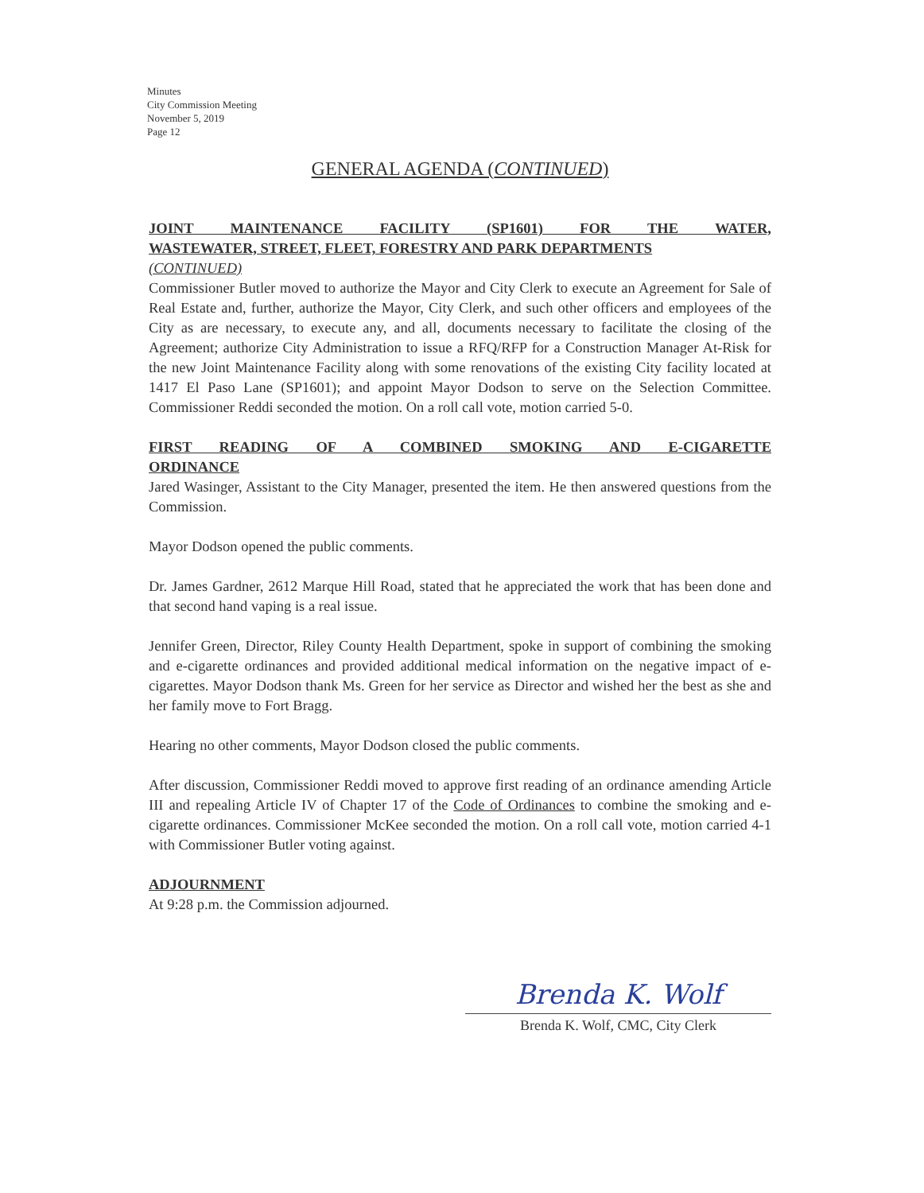Minutes
City Commission Meeting
November 5, 2019
Page 12
GENERAL AGENDA (CONTINUED)
JOINT MAINTENANCE FACILITY (SP1601) FOR THE WATER,
WASTEWATER, STREET, FLEET, FORESTRY AND PARK DEPARTMENTS
(CONTINUED)
Commissioner Butler moved to authorize the Mayor and City Clerk to execute an Agreement for Sale of Real Estate and, further, authorize the Mayor, City Clerk, and such other officers and employees of the City as are necessary, to execute any, and all, documents necessary to facilitate the closing of the Agreement; authorize City Administration to issue a RFQ/RFP for a Construction Manager At-Risk for the new Joint Maintenance Facility along with some renovations of the existing City facility located at 1417 El Paso Lane (SP1601); and appoint Mayor Dodson to serve on the Selection Committee. Commissioner Reddi seconded the motion. On a roll call vote, motion carried 5-0.
FIRST READING OF A COMBINED SMOKING AND E-CIGARETTE
ORDINANCE
Jared Wasinger, Assistant to the City Manager, presented the item. He then answered questions from the Commission.
Mayor Dodson opened the public comments.
Dr. James Gardner, 2612 Marque Hill Road, stated that he appreciated the work that has been done and that second hand vaping is a real issue.
Jennifer Green, Director, Riley County Health Department, spoke in support of combining the smoking and e-cigarette ordinances and provided additional medical information on the negative impact of e-cigarettes. Mayor Dodson thank Ms. Green for her service as Director and wished her the best as she and her family move to Fort Bragg.
Hearing no other comments, Mayor Dodson closed the public comments.
After discussion, Commissioner Reddi moved to approve first reading of an ordinance amending Article III and repealing Article IV of Chapter 17 of the Code of Ordinances to combine the smoking and e-cigarette ordinances. Commissioner McKee seconded the motion. On a roll call vote, motion carried 4-1 with Commissioner Butler voting against.
ADJOURNMENT
At 9:28 p.m. the Commission adjourned.
Brenda K. Wolf
Brenda K. Wolf, CMC, City Clerk